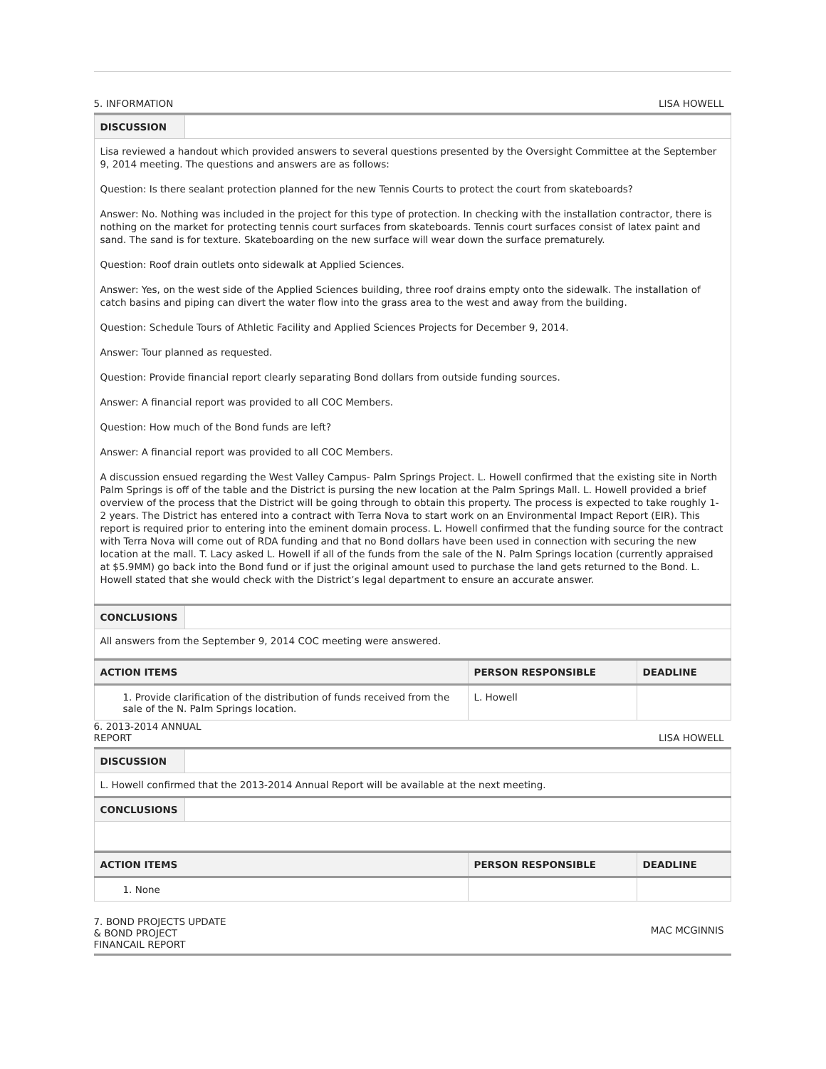5. INFORMATION LISA HOWELL
| DISCUSSION | |
| Lisa reviewed a handout which provided answers to several questions presented by the Oversight Committee at the September 9, 2014 meeting. The questions and answers are as follows: Question: Is there sealant protection planned for the new Tennis Courts to protect the court from skateboards? Answer: No. Nothing was included in the project for this type of protection. In checking with the installation contractor, there is nothing on the market for protecting tennis court surfaces from skateboards. Tennis court surfaces consist of latex paint and sand. The sand is for texture. Skateboarding on the new surface will wear down the surface prematurely. Question: Roof drain outlets onto sidewalk at Applied Sciences. Answer: Yes, on the west side of the Applied Sciences building, three roof drains empty onto the sidewalk. The installation of catch basins and piping can divert the water flow into the grass area to the west and away from the building. Question: Schedule Tours of Athletic Facility and Applied Sciences Projects for December 9, 2014. Answer: Tour planned as requested. Question: Provide financial report clearly separating Bond dollars from outside funding sources. Answer: A financial report was provided to all COC Members. Question: How much of the Bond funds are left? Answer: A financial report was provided to all COC Members. A discussion ensued regarding the West Valley Campus- Palm Springs Project. L. Howell confirmed that the existing site in North Palm Springs is off of the table and the District is pursing the new location at the Palm Springs Mall. L. Howell provided a brief overview of the process that the District will be going through to obtain this property. The process is expected to take roughly 1-2 years. The District has entered into a contract with Terra Nova to start work on an Environmental Impact Report (EIR). This report is required prior to entering into the eminent domain process. L. Howell confirmed that the funding source for the contract with Terra Nova will come out of RDA funding and that no Bond dollars have been used in connection with securing the new location at the mall. T. Lacy asked L. Howell if all of the funds from the sale of the N. Palm Springs location (currently appraised at $5.9MM) go back into the Bond fund or if just the original amount used to purchase the land gets returned to the Bond. L. Howell stated that she would check with the District’s legal department to ensure an accurate answer. | |
| CONCLUSIONS | |
| All answers from the September 9, 2014 COC meeting were answered. | |
| ACTION ITEMS | PERSON RESPONSIBLE | DEADLINE |
| --- | --- | --- |
| 1. Provide clarification of the distribution of funds received from the sale of the N. Palm Springs location. | L. Howell | |
6. 2013-2014 ANNUAL
REPORT LISA HOWELL
| DISCUSSION | |
| L. Howell confirmed that the 2013-2014 Annual Report will be available at the next meeting. | |
| CONCLUSIONS | |
| ACTION ITEMS | PERSON RESPONSIBLE | DEADLINE |
| --- | --- | --- |
| 1. None | | |
7. BOND PROJECTS UPDATE
& BOND PROJECT
FINANCAIL REPORT MAC MCGINNIS